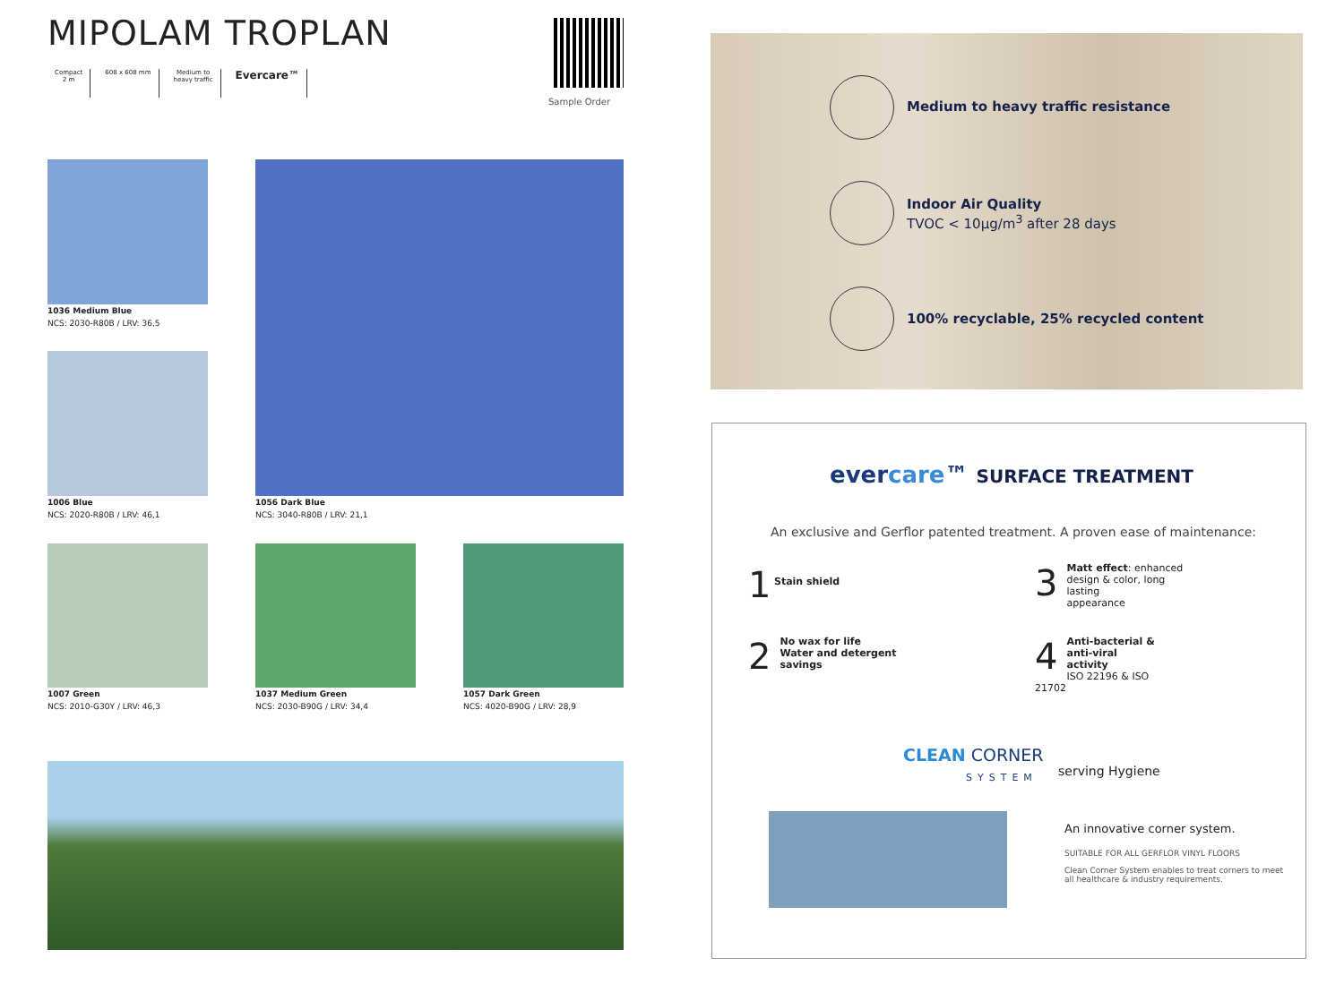MIPOLAM TROPLAN
Compact
2 m
608 x 608 mm Medium to
heavy traffic
Evercare™
Sample Order
1036 Medium Blue
NCS: 2030-R80B / LRV: 36,5
1006 Blue
NCS: 2020-R80B / LRV: 46,1
1056 Dark Blue
NCS: 3040-R80B / LRV: 21,1
1007 Green
NCS: 2010-G30Y / LRV: 46,3
1037 Medium Green
NCS: 2030-B90G / LRV: 34,4
1057 Dark Green
NCS: 4020-B90G / LRV: 28,9
Medium to heavy traffic resistance
Indoor Air Quality
TVOC < 10µg/m<sup>3</sup> after 28 days
100% recyclable, 25% recycled content
evercare™ SURFACE TREATMENT
An exclusive and Gerflor patented treatment. A proven ease of maintenance:
1 Stain shield
2 No wax for life
Water and detergent savings
3 Matt effect: enhanced
design & color, long lasting
appearance
4 Anti-bacterial &
anti-viral activity
ISO 22196 & ISO 21702
CLEAN CORNER
SYSTEM
serving Hygiene
An innovative corner system.
SUITABLE FOR ALL GERFLOR VINYL FLOORS
Clean Corner System enables to treat corners to meet all healthcare & industry requirements.